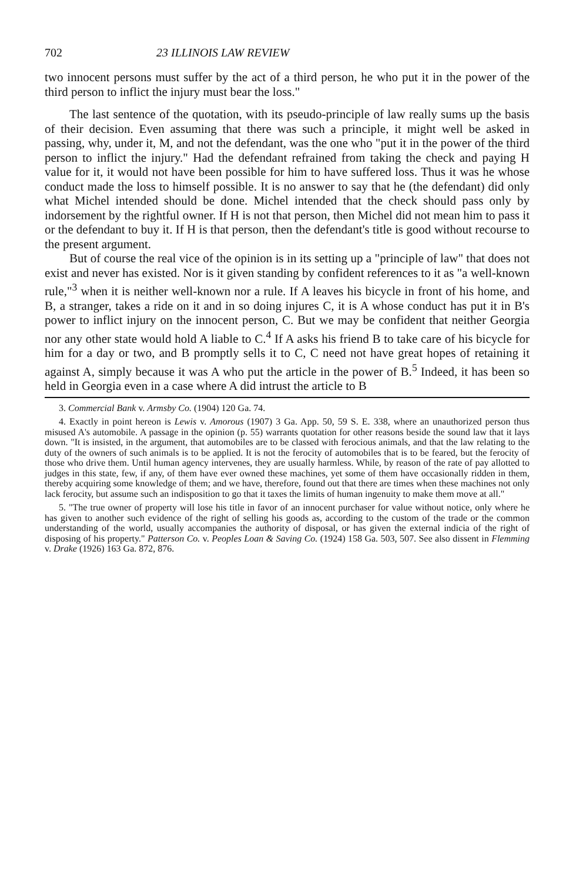702 23 ILLINOIS LAW REVIEW
two innocent persons must suffer by the act of a third person, he who put it in the power of the third person to inflict the injury must bear the loss."
The last sentence of the quotation, with its pseudo-principle of law really sums up the basis of their decision. Even assuming that there was such a principle, it might well be asked in passing, why, under it, M, and not the defendant, was the one who "put it in the power of the third person to inflict the injury." Had the defendant refrained from taking the check and paying H value for it, it would not have been possible for him to have suffered loss. Thus it was he whose conduct made the loss to himself possible. It is no answer to say that he (the defendant) did only what Michel intended should be done. Michel intended that the check should pass only by indorsement by the rightful owner. If H is not that person, then Michel did not mean him to pass it or the defendant to buy it. If H is that person, then the defendant's title is good without recourse to the present argument.
But of course the real vice of the opinion is in its setting up a "principle of law" that does not exist and never has existed. Nor is it given standing by confident references to it as "a well-known rule,"<sup>3</sup> when it is neither well-known nor a rule. If A leaves his bicycle in front of his home, and B, a stranger, takes a ride on it and in so doing injures C, it is A whose conduct has put it in B's power to inflict injury on the innocent person, C. But we may be confident that neither Georgia nor any other state would hold A liable to C.<sup>4</sup> If A asks his friend B to take care of his bicycle for him for a day or two, and B promptly sells it to C, C need not have great hopes of retaining it against A, simply because it was A who put the article in the power of B.<sup>5</sup> Indeed, it has been so held in Georgia even in a case where A did intrust the article to B
3. Commercial Bank v. Armsby Co. (1904) 120 Ga. 74.
4. Exactly in point hereon is Lewis v. Amorous (1907) 3 Ga. App. 50, 59 S. E. 338, where an unauthorized person thus misused A's automobile. A passage in the opinion (p. 55) warrants quotation for other reasons beside the sound law that it lays down. "It is insisted, in the argument, that automobiles are to be classed with ferocious animals, and that the law relating to the duty of the owners of such animals is to be applied. It is not the ferocity of automobiles that is to be feared, but the ferocity of those who drive them. Until human agency intervenes, they are usually harmless. While, by reason of the rate of pay allotted to judges in this state, few, if any, of them have ever owned these machines, yet some of them have occasionally ridden in them, thereby acquiring some knowledge of them; and we have, therefore, found out that there are times when these machines not only lack ferocity, but assume such an indisposition to go that it taxes the limits of human ingenuity to make them move at all."
5. "The true owner of property will lose his title in favor of an innocent purchaser for value without notice, only where he has given to another such evidence of the right of selling his goods as, according to the custom of the trade or the common understanding of the world, usually accompanies the authority of disposal, or has given the external indicia of the right of disposing of his property." Patterson Co. v. Peoples Loan & Saving Co. (1924) 158 Ga. 503, 507. See also dissent in Flemming v. Drake (1926) 163 Ga. 872, 876.